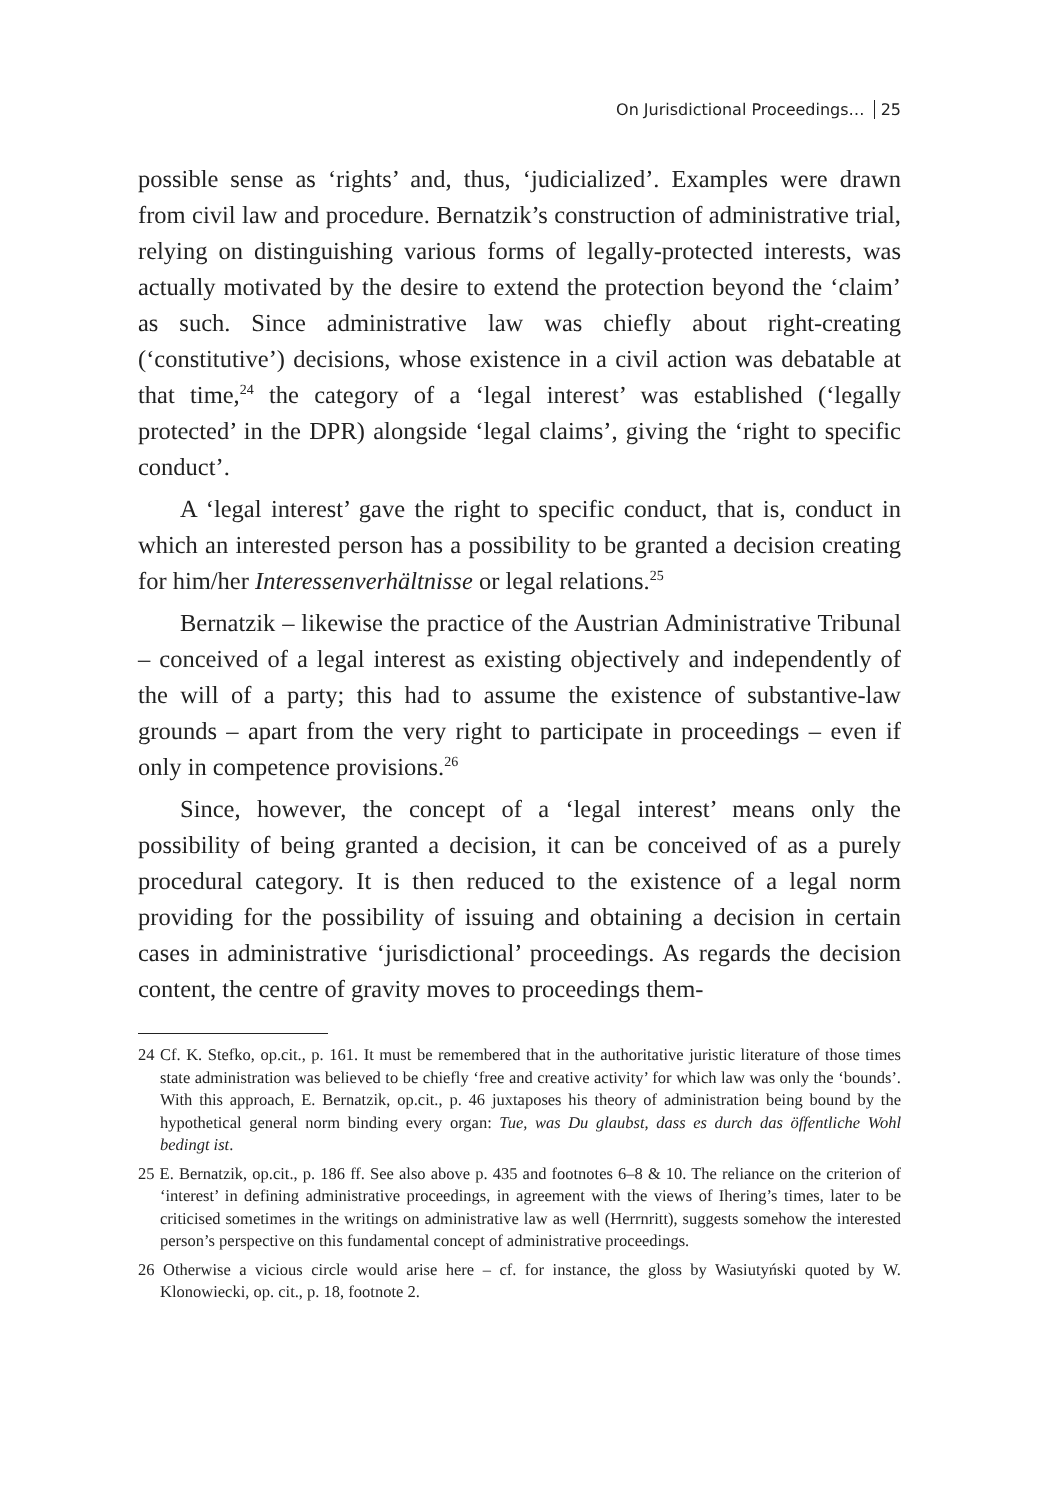On Jurisdictional Proceedings… 25
possible sense as ‘rights’ and, thus, ‘judicialized’. Examples were drawn from civil law and procedure. Bernatzik’s construction of administrative trial, relying on distinguishing various forms of legally-protected interests, was actually motivated by the desire to extend the protection beyond the ‘claim’ as such. Since administrative law was chiefly about right-creating (‘constitutive’) decisions, whose existence in a civil action was debatable at that time,<sup>24</sup> the category of a ‘legal interest’ was established (‘legally protected’ in the DPR) alongside ‘legal claims’, giving the ‘right to specific conduct’.
A ‘legal interest’ gave the right to specific conduct, that is, conduct in which an interested person has a possibility to be granted a decision creating for him/her Interessenverhältnisse or legal relations.<sup>25</sup>
Bernatzik – likewise the practice of the Austrian Administrative Tribunal – conceived of a legal interest as existing objectively and independently of the will of a party; this had to assume the existence of substantive-law grounds – apart from the very right to participate in proceedings – even if only in competence provisions.<sup>26</sup>
Since, however, the concept of a ‘legal interest’ means only the possibility of being granted a decision, it can be conceived of as a purely procedural category. It is then reduced to the existence of a legal norm providing for the possibility of issuing and obtaining a decision in certain cases in administrative ‘jurisdictional’ proceedings. As regards the decision content, the centre of gravity moves to proceedings them-
24 Cf. K. Stefko, op.cit., p. 161. It must be remembered that in the authoritative juristic literature of those times state administration was believed to be chiefly ‘free and creative activity’ for which law was only the ‘bounds’. With this approach, E. Bernatzik, op.cit., p. 46 juxtaposes his theory of administration being bound by the hypothetical general norm binding every organ: Tue, was Du glaubst, dass es durch das öffentliche Wohl bedingt ist.
25 E. Bernatzik, op.cit., p. 186 ff. See also above p. 435 and footnotes 6–8 & 10. The reliance on the criterion of ‘interest’ in defining administrative proceedings, in agreement with the views of Ihering’s times, later to be criticised sometimes in the writings on administrative law as well (Herrnritt), suggests somehow the interested person’s perspective on this fundamental concept of administrative proceedings.
26 Otherwise a vicious circle would arise here – cf. for instance, the gloss by Wasiutyński quoted by W. Klonowiecki, op. cit., p. 18, footnote 2.